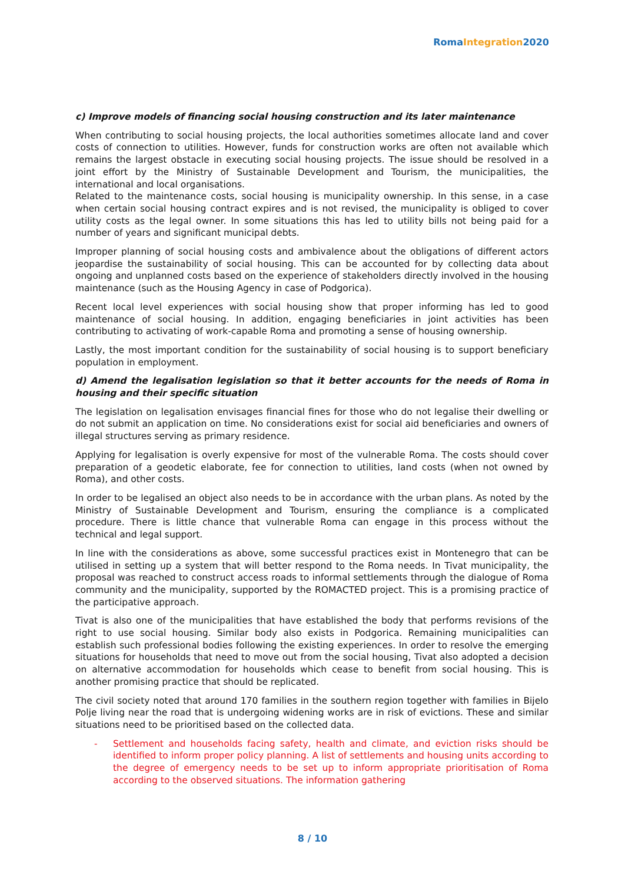Roma Integration 2020
c) Improve models of financing social housing construction and its later maintenance
When contributing to social housing projects, the local authorities sometimes allocate land and cover costs of connection to utilities. However, funds for construction works are often not available which remains the largest obstacle in executing social housing projects. The issue should be resolved in a joint effort by the Ministry of Sustainable Development and Tourism, the municipalities, the international and local organisations.
Related to the maintenance costs, social housing is municipality ownership. In this sense, in a case when certain social housing contract expires and is not revised, the municipality is obliged to cover utility costs as the legal owner. In some situations this has led to utility bills not being paid for a number of years and significant municipal debts.
Improper planning of social housing costs and ambivalence about the obligations of different actors jeopardise the sustainability of social housing. This can be accounted for by collecting data about ongoing and unplanned costs based on the experience of stakeholders directly involved in the housing maintenance (such as the Housing Agency in case of Podgorica).
Recent local level experiences with social housing show that proper informing has led to good maintenance of social housing. In addition, engaging beneficiaries in joint activities has been contributing to activating of work-capable Roma and promoting a sense of housing ownership.
Lastly, the most important condition for the sustainability of social housing is to support beneficiary population in employment.
d) Amend the legalisation legislation so that it better accounts for the needs of Roma in housing and their specific situation
The legislation on legalisation envisages financial fines for those who do not legalise their dwelling or do not submit an application on time. No considerations exist for social aid beneficiaries and owners of illegal structures serving as primary residence.
Applying for legalisation is overly expensive for most of the vulnerable Roma. The costs should cover preparation of a geodetic elaborate, fee for connection to utilities, land costs (when not owned by Roma), and other costs.
In order to be legalised an object also needs to be in accordance with the urban plans. As noted by the Ministry of Sustainable Development and Tourism, ensuring the compliance is a complicated procedure. There is little chance that vulnerable Roma can engage in this process without the technical and legal support.
In line with the considerations as above, some successful practices exist in Montenegro that can be utilised in setting up a system that will better respond to the Roma needs. In Tivat municipality, the proposal was reached to construct access roads to informal settlements through the dialogue of Roma community and the municipality, supported by the ROMACTED project. This is a promising practice of the participative approach.
Tivat is also one of the municipalities that have established the body that performs revisions of the right to use social housing. Similar body also exists in Podgorica. Remaining municipalities can establish such professional bodies following the existing experiences. In order to resolve the emerging situations for households that need to move out from the social housing, Tivat also adopted a decision on alternative accommodation for households which cease to benefit from social housing. This is another promising practice that should be replicated.
The civil society noted that around 170 families in the southern region together with families in Bijelo Polje living near the road that is undergoing widening works are in risk of evictions. These and similar situations need to be prioritised based on the collected data.
- Settlement and households facing safety, health and climate, and eviction risks should be identified to inform proper policy planning. A list of settlements and housing units according to the degree of emergency needs to be set up to inform appropriate prioritisation of Roma according to the observed situations. The information gathering
8 / 10